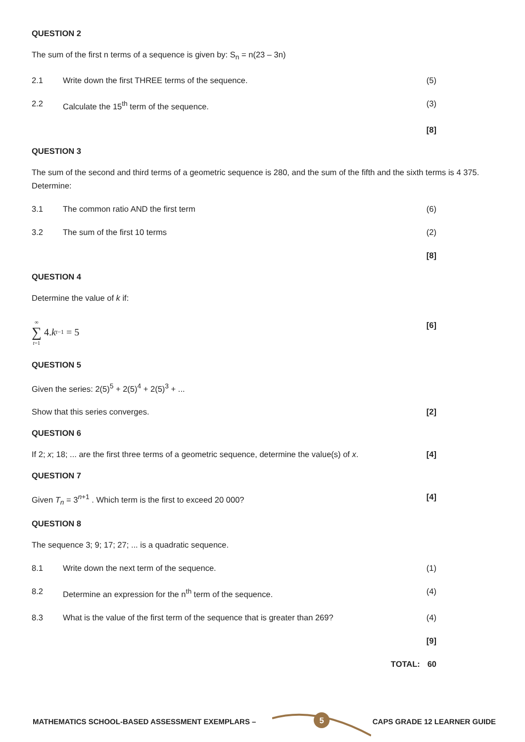QUESTION 2
The sum of the first n terms of a sequence is given by: S<sub>n</sub> = n(23 – 3n)
2.1 Write down the first THREE terms of the sequence. (5)
2.2 Calculate the 15<sup>th</sup> term of the sequence. (3)
[8]
QUESTION 3
The sum of the second and third terms of a geometric sequence is 280, and the sum of the fifth and the sixth terms is 4 375. Determine:
3.1 The common ratio AND the first term (6)
3.2 The sum of the first 10 terms (2)
[8]
QUESTION 4
Determine the value of k if:
∞ ∑ t=1 4. k<sup>t−1</sup> = 5 [6]
QUESTION 5
Given the series: 2(5)<sup>5</sup> + 2(5)<sup>4</sup> + 2(5)<sup>3</sup> + ...
Show that this series converges. [2]
QUESTION 6
If 2; x; 18; ... are the first three terms of a geometric sequence, determine the value(s) of x. [4]
QUESTION 7
Given T<sub>n</sub> = 3<sup>n+1</sup> . Which term is the first to exceed 20 000? [4]
QUESTION 8
The sequence 3; 9; 17; 27; ... is a quadratic sequence.
8.1 Write down the next term of the sequence. (1)
8.2 Determine an expression for the n<sup>th</sup> term of the sequence. (4)
8.3 What is the value of the first term of the sequence that is greater than 269? (4)
[9]
TOTAL: 60
MATHEMATICS SCHOOL-BASED ASSESSMENT EXEMPLARS – CAPS GRADE 12 LEARNER GUIDE 5